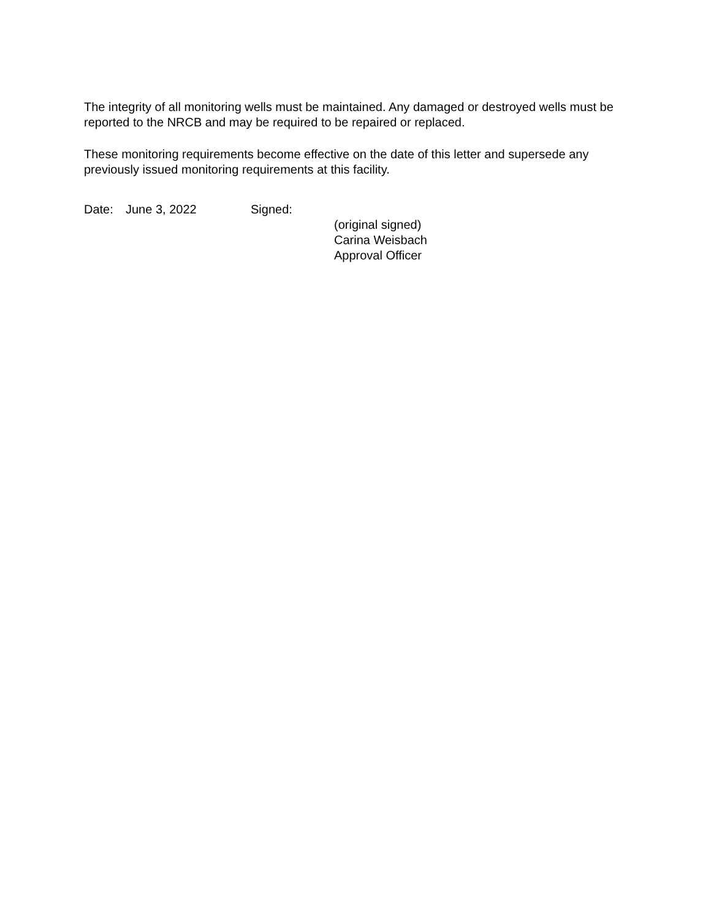The integrity of all monitoring wells must be maintained. Any damaged or destroyed wells must be reported to the NRCB and may be required to be repaired or replaced.
These monitoring requirements become effective on the date of this letter and supersede any previously issued monitoring requirements at this facility.
Date: June 3, 2022 Signed:
(original signed)
Carina Weisbach
Approval Officer